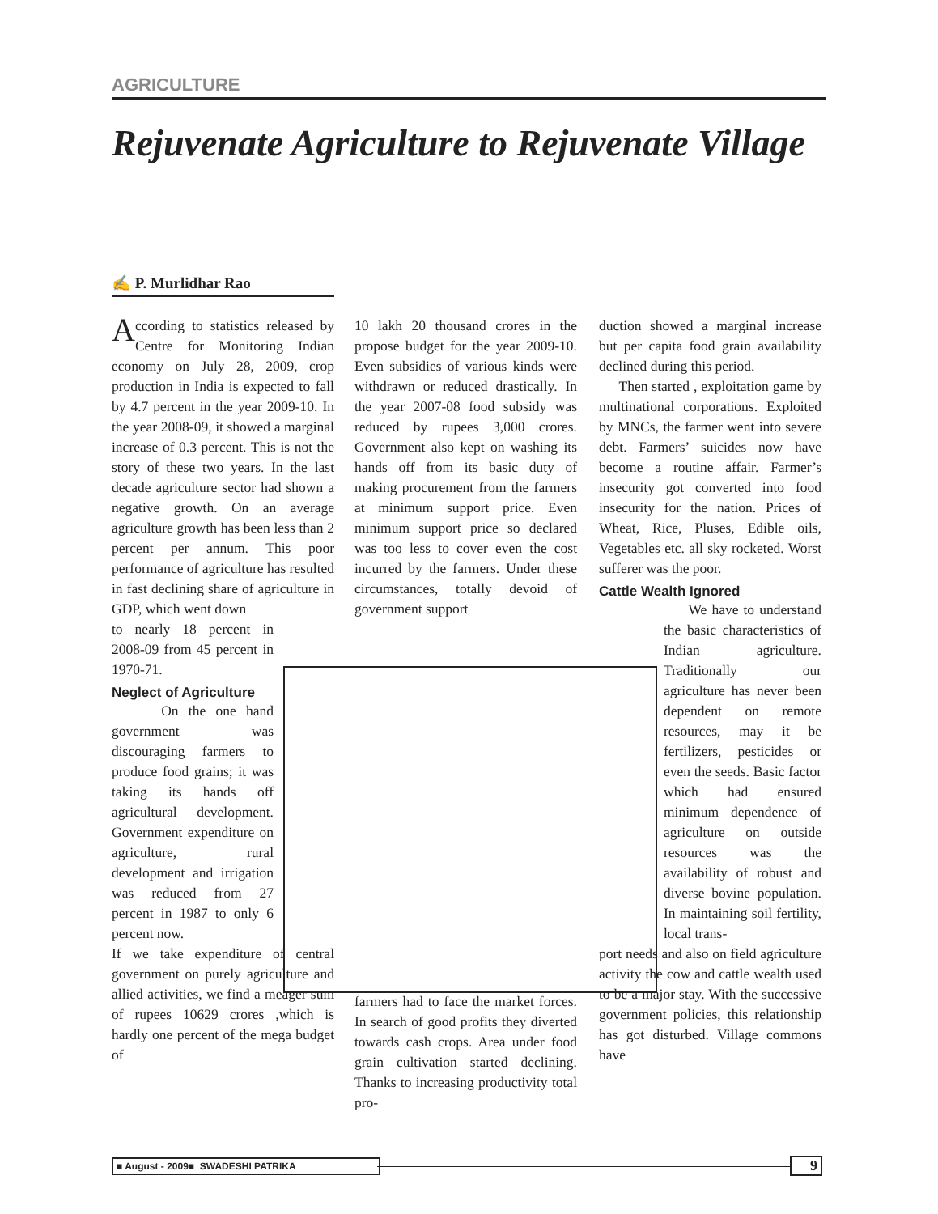AGRICULTURE
Rejuvenate Agriculture to Rejuvenate Village
✍ P. Murlidhar Rao
According to statistics released by Centre for Monitoring Indian economy on July 28, 2009, crop production in India is expected to fall by 4.7 percent in the year 2009-10. In the year 2008-09, it showed a marginal increase of 0.3 percent. This is not the story of these two years. In the last decade agriculture sector had shown a negative growth. On an average agriculture growth has been less than 2 percent per annum. This poor performance of agriculture has resulted in fast declining share of agriculture in GDP, which went down
to nearly 18 percent in 2008-09 from 45 percent in 1970-71.
Neglect of Agriculture
On the one hand government was discouraging farmers to produce food grains; it was taking its hands off agricultural development. Government expenditure on agriculture, rural development and irrigation was reduced from 27 percent in 1987 to only 6 percent now.
If we take expenditure of central government on purely agriculture and allied activities, we find a meager sum of rupees 10629 crores ,which is hardly one percent of the mega budget of
10 lakh 20 thousand crores in the propose budget for the year 2009-10. Even subsidies of various kinds were withdrawn or reduced drastically. In the year 2007-08 food subsidy was reduced by rupees 3,000 crores. Government also kept on washing its hands off from its basic duty of making procurement from the farmers at minimum support price. Even minimum support price so declared was too less to cover even the cost incurred by the farmers. Under these circumstances, totally devoid of government support
farmers had to face the market forces. In search of good profits they diverted towards cash crops. Area under food grain cultivation started declining. Thanks to increasing productivity total pro-
duction showed a marginal increase but per capita food grain availability declined during this period.
Then started , exploitation game by multinational corporations. Exploited by MNCs, the farmer went into severe debt. Farmers’ suicides now have become a routine affair. Farmer’s insecurity got converted into food insecurity for the nation. Prices of Wheat, Rice, Pluses, Edible oils, Vegetables etc. all sky rocketed. Worst sufferer was the poor.
Cattle Wealth Ignored
We have to understand the basic characteristics of Indian agriculture. Traditionally our agriculture has never been dependent on remote resources, may it be fertilizers, pesticides or even the seeds. Basic factor which had ensured minimum dependence of agriculture on outside resources was the availability of robust and diverse bovine population. In maintaining soil fertility, local trans-
port needs and also on field agriculture activity the cow and cattle wealth used to be a major stay. With the successive government policies, this relationship has got disturbed. Village commons have
■ August - 2009■ SWADESHI PATRIKA 9